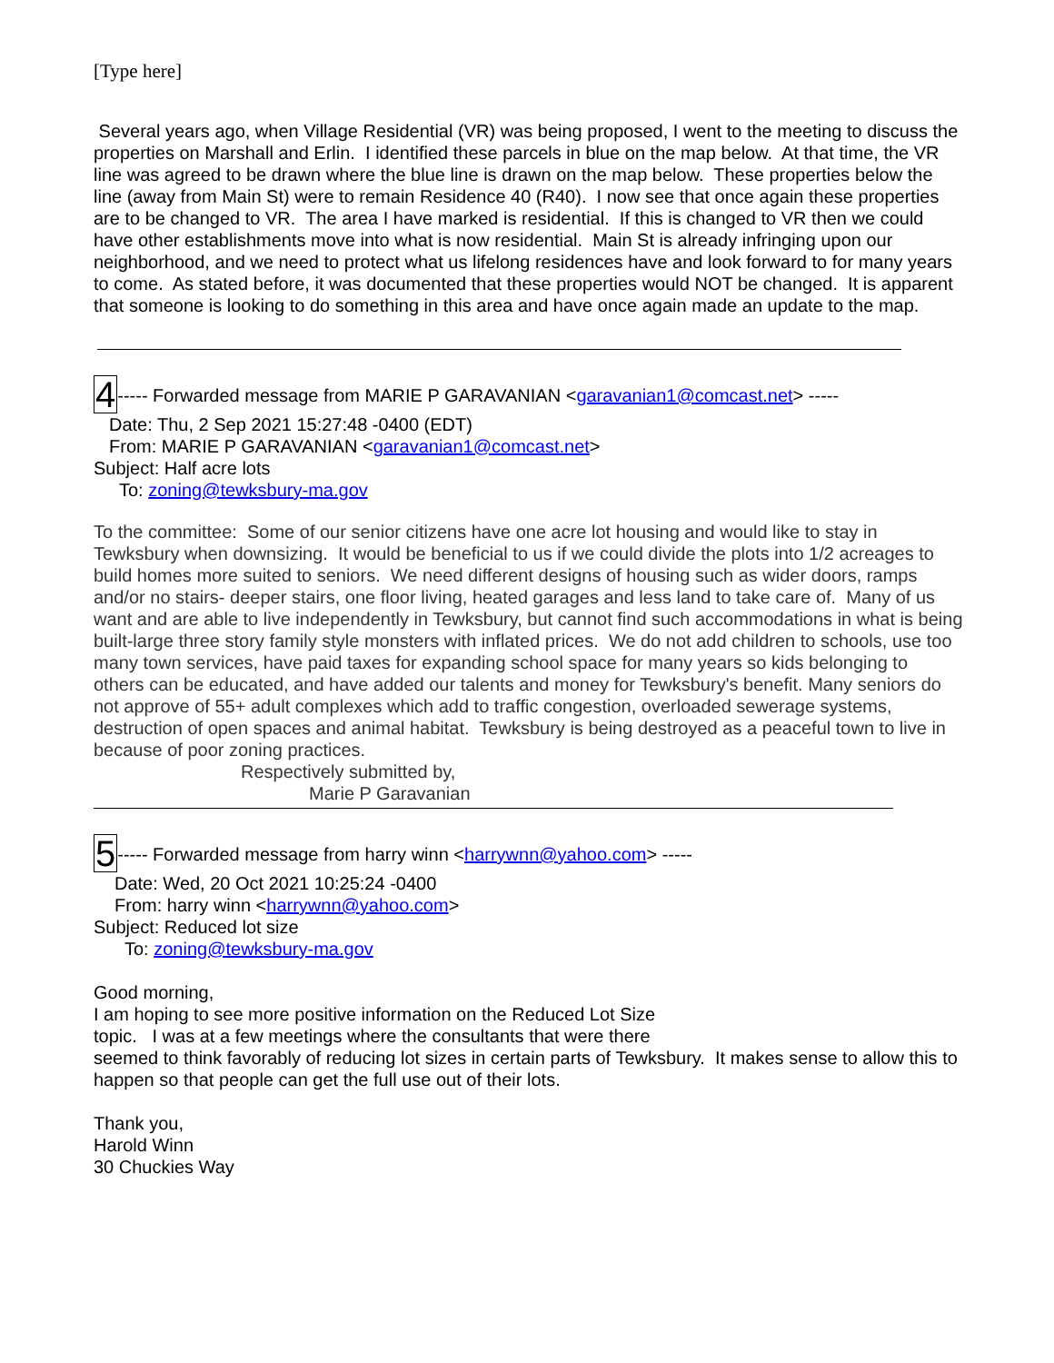[Type here]
Several years ago, when Village Residential (VR) was being proposed, I went to the meeting to discuss the properties on Marshall and Erlin. I identified these parcels in blue on the map below. At that time, the VR line was agreed to be drawn where the blue line is drawn on the map below. These properties below the line (away from Main St) were to remain Residence 40 (R40). I now see that once again these properties are to be changed to VR. The area I have marked is residential. If this is changed to VR then we could have other establishments move into what is now residential. Main St is already infringing upon our neighborhood, and we need to protect what us lifelong residences have and look forward to for many years to come. As stated before, it was documented that these properties would NOT be changed. It is apparent that someone is looking to do something in this area and have once again made an update to the map.
4----- Forwarded message from MARIE P GARAVANIAN <garavanian1@comcast.net> -----
Date: Thu, 2 Sep 2021 15:27:48 -0400 (EDT)
From: MARIE P GARAVANIAN <garavanian1@comcast.net>
Subject: Half acre lots
To: zoning@tewksbury-ma.gov
To the committee: Some of our senior citizens have one acre lot housing and would like to stay in Tewksbury when downsizing. It would be beneficial to us if we could divide the plots into 1/2 acreages to build homes more suited to seniors. We need different designs of housing such as wider doors, ramps and/or no stairs- deeper stairs, one floor living, heated garages and less land to take care of. Many of us want and are able to live independently in Tewksbury, but cannot find such accommodations in what is being built-large three story family style monsters with inflated prices. We do not add children to schools, use too many town services, have paid taxes for expanding school space for many years so kids belonging to others can be educated, and have added our talents and money for Tewksbury's benefit. Many seniors do not approve of 55+ adult complexes which add to traffic congestion, overloaded sewerage systems, destruction of open spaces and animal habitat. Tewksbury is being destroyed as a peaceful town to live in because of poor zoning practices.
Respectively submitted by,
Marie P Garavanian
5----- Forwarded message from harry winn <harrywnn@yahoo.com> -----
Date: Wed, 20 Oct 2021 10:25:24 -0400
From: harry winn <harrywnn@yahoo.com>
Subject: Reduced lot size
To: zoning@tewksbury-ma.gov
Good morning,
I am hoping to see more positive information on the Reduced Lot Size
topic. I was at a few meetings where the consultants that were there
seemed to think favorably of reducing lot sizes in certain parts of Tewksbury. It makes sense to allow this to happen so that people can get the full use out of their lots.
Thank you,
Harold Winn
30 Chuckies Way